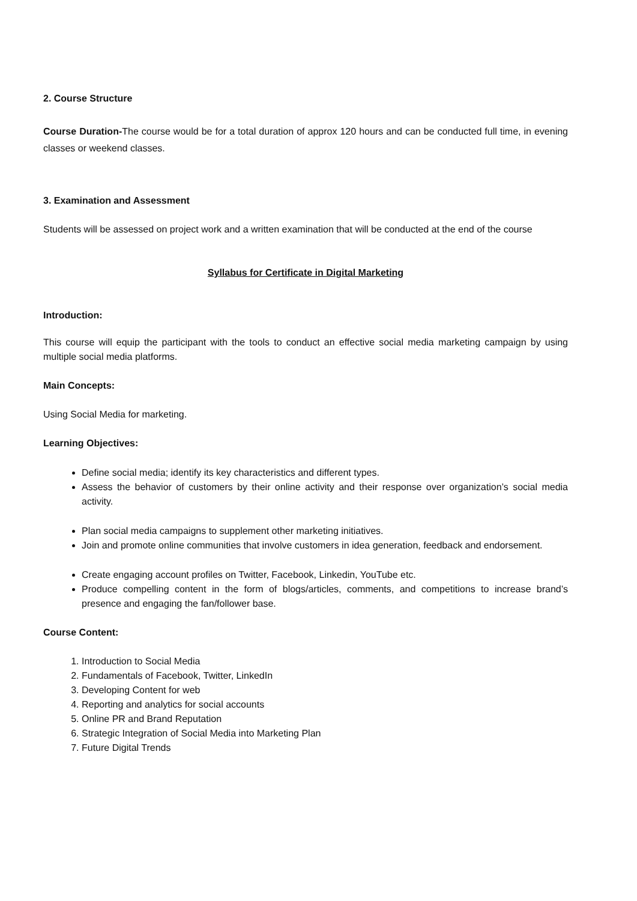2. Course Structure
Course Duration-The course would be for a total duration of approx 120 hours and can be conducted full time, in evening classes or weekend classes.
3. Examination and Assessment
Students will be assessed on project work and a written examination that will be conducted at the end of the course
Syllabus for Certificate in Digital Marketing
Introduction:
This course will equip the participant with the tools to conduct an effective social media marketing campaign by using multiple social media platforms.
Main Concepts:
Using Social Media for marketing.
Learning Objectives:
Define social media; identify its key characteristics and different types.
Assess the behavior of customers by their online activity and their response over organization’s social media activity.
Plan social media campaigns to supplement other marketing initiatives.
Join and promote online communities that involve customers in idea generation, feedback and endorsement.
Create engaging account profiles on Twitter, Facebook, Linkedin, YouTube etc.
Produce compelling content in the form of blogs/articles, comments, and competitions to increase brand’s presence and engaging the fan/follower base.
Course Content:
1. Introduction to Social Media
2. Fundamentals of Facebook, Twitter, LinkedIn
3. Developing Content for web
4. Reporting and analytics for social accounts
5. Online PR and Brand Reputation
6. Strategic Integration of Social Media into Marketing Plan
7. Future Digital Trends